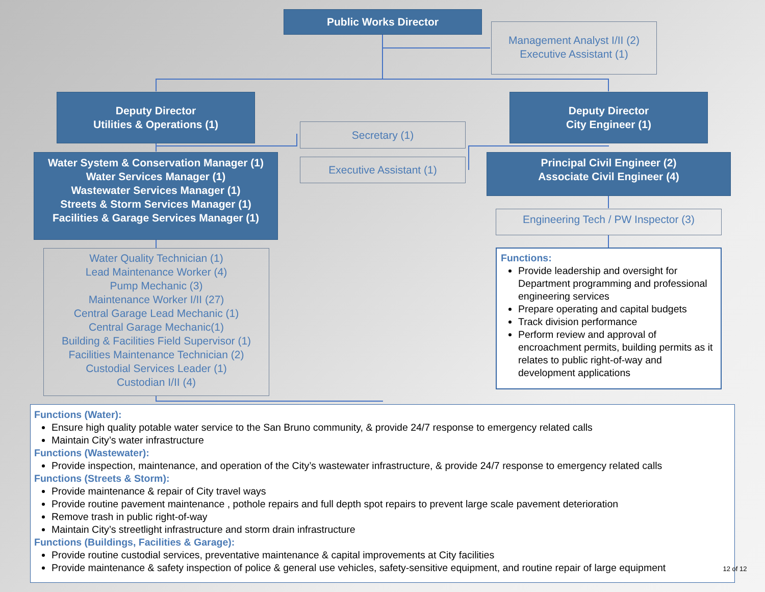Public Works Director
Management Analyst I/II (2)
Executive Assistant (1)
Deputy Director
Utilities & Operations (1)
Secretary (1)
Deputy Director
City Engineer (1)
Water System & Conservation Manager (1)
Water Services Manager (1)
Wastewater Services Manager (1)
Streets & Storm Services Manager (1)
Facilities & Garage Services Manager (1)
Executive Assistant (1)
Principal Civil Engineer (2)
Associate Civil Engineer (4)
Engineering Tech / PW Inspector (3)
Water Quality Technician (1)
Lead Maintenance Worker (4)
Pump Mechanic (3)
Maintenance Worker I/II (27)
Central Garage Lead Mechanic (1)
Central Garage Mechanic(1)
Building & Facilities Field Supervisor (1)
Facilities Maintenance Technician (2)
Custodial Services Leader (1)
Custodian I/II (4)
Functions:
Provide leadership and oversight for Department programming and professional engineering services
Prepare operating and capital budgets
Track division performance
Perform review and approval of encroachment permits, building permits as it relates to public right-of-way and development applications
Functions (Water):
Ensure high quality potable water service to the San Bruno community, & provide 24/7 response to emergency related calls
Maintain City’s water infrastructure
Functions (Wastewater):
Provide inspection, maintenance, and operation of the City’s wastewater infrastructure, & provide 24/7 response to emergency related calls
Functions (Streets & Storm):
Provide maintenance & repair of City travel ways
Provide routine pavement maintenance , pothole repairs and full depth spot repairs to prevent large scale pavement deterioration
Remove trash in public right-of-way
Maintain City’s streetlight infrastructure and storm drain infrastructure
Functions (Buildings, Facilities & Garage):
Provide routine custodial services, preventative maintenance & capital improvements at City facilities
Provide maintenance & safety inspection of police & general use vehicles, safety-sensitive equipment, and routine repair of large equipment
12 of 12